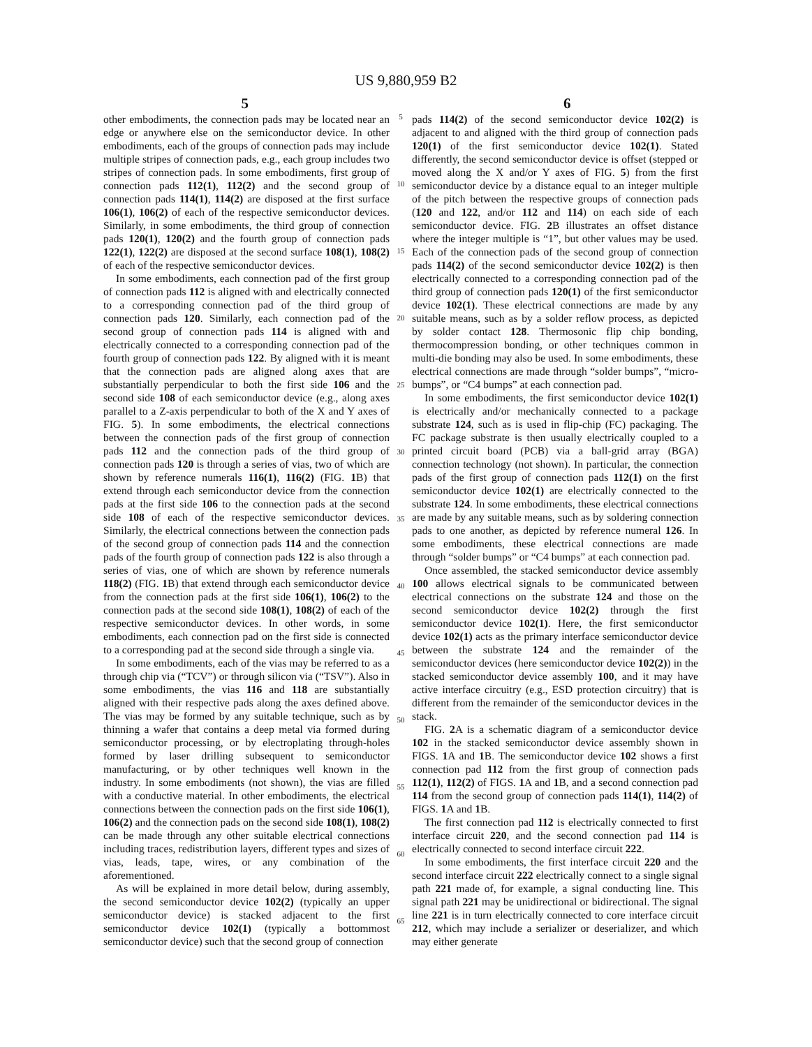US 9,880,959 B2
5 6
other embodiments, the connection pads may be located near an edge or anywhere else on the semiconductor device. In other embodiments, each of the groups of connection pads may include multiple stripes of connection pads, e.g., each group includes two stripes of connection pads. In some embodiments, first group of connection pads 112(1), 112(2) and the second group of connection pads 114(1), 114(2) are disposed at the first surface 106(1), 106(2) of each of the respective semiconductor devices. Similarly, in some embodiments, the third group of connection pads 120(1), 120(2) and the fourth group of connection pads 122(1), 122(2) are disposed at the second surface 108(1), 108(2) of each of the respective semiconductor devices.
In some embodiments, each connection pad of the first group of connection pads 112 is aligned with and electrically connected to a corresponding connection pad of the third group of connection pads 120. Similarly, each connection pad of the second group of connection pads 114 is aligned with and electrically connected to a corresponding connection pad of the fourth group of connection pads 122. By aligned with it is meant that the connection pads are aligned along axes that are substantially perpendicular to both the first side 106 and the second side 108 of each semiconductor device (e.g., along axes parallel to a Z-axis perpendicular to both of the X and Y axes of FIG. 5). In some embodiments, the electrical connections between the connection pads of the first group of connection pads 112 and the connection pads of the third group of connection pads 120 is through a series of vias, two of which are shown by reference numerals 116(1), 116(2) (FIG. 1 B) that extend through each semiconductor device from the connection pads at the first side 106 to the connection pads at the second side 108 of each of the respective semiconductor devices. Similarly, the electrical connections between the connection pads of the second group of connection pads 114 and the connection pads of the fourth group of connection pads 122 is also through a series of vias, one of which are shown by reference numerals 118(2) (FIG. 1 B) that extend through each semiconductor device from the connection pads at the first side 106(1), 106(2) to the connection pads at the second side 108(1), 108(2) of each of the respective semiconductor devices. In other words, in some embodiments, each connection pad on the first side is connected to a corresponding pad at the second side through a single via.
In some embodiments, each of the vias may be referred to as a through chip via (“TCV”) or through silicon via (“TSV”). Also in some embodiments, the vias 116 and 118 are substantially aligned with their respective pads along the axes defined above. The vias may be formed by any suitable technique, such as by thinning a wafer that contains a deep metal via formed during semiconductor processing, or by electroplating through-holes formed by laser drilling subsequent to semiconductor manufacturing, or by other techniques well known in the industry. In some embodiments (not shown), the vias are filled with a conductive material. In other embodiments, the electrical connections between the connection pads on the first side 106(1), 106(2) and the connection pads on the second side 108(1), 108(2) can be made through any other suitable electrical connections including traces, redistribution layers, different types and sizes of vias, leads, tape, wires, or any combination of the aforementioned.
As will be explained in more detail below, during assembly, the second semiconductor device 102(2) (typically an upper semiconductor device) is stacked adjacent to the first semiconductor device 102(1) (typically a bottommost semiconductor device) such that the second group of connection
5
10
15
20
25
30
35
40
45
50
55
60
65
pads 114(2) of the second semiconductor device 102(2) is adjacent to and aligned with the third group of connection pads 120(1) of the first semiconductor device 102(1). Stated differently, the second semiconductor device is offset (stepped or moved along the X and/or Y axes of FIG. 5) from the first semiconductor device by a distance equal to an integer multiple of the pitch between the respective groups of connection pads (120 and 122, and/or 112 and 114) on each side of each semiconductor device. FIG. 2 B illustrates an offset distance where the integer multiple is “1”, but other values may be used. Each of the connection pads of the second group of connection pads 114(2) of the second semiconductor device 102(2) is then electrically connected to a corresponding connection pad of the third group of connection pads 120(1) of the first semiconductor device 102(1). These electrical connections are made by any suitable means, such as by a solder reflow process, as depicted by solder contact 128. Thermosonic flip chip bonding, thermocompression bonding, or other techniques common in multi-die bonding may also be used. In some embodiments, these electrical connections are made through “solder bumps”, “micro-bumps”, or “C4 bumps” at each connection pad.
In some embodiments, the first semiconductor device 102(1) is electrically and/or mechanically connected to a package substrate 124, such as is used in flip-chip (FC) packaging. The FC package substrate is then usually electrically coupled to a printed circuit board (PCB) via a ball-grid array (BGA) connection technology (not shown). In particular, the connection pads of the first group of connection pads 112(1) on the first semiconductor device 102(1) are electrically connected to the substrate 124. In some embodiments, these electrical connections are made by any suitable means, such as by soldering connection pads to one another, as depicted by reference numeral 126. In some embodiments, these electrical connections are made through “solder bumps” or “C4 bumps” at each connection pad.
Once assembled, the stacked semiconductor device assembly 100 allows electrical signals to be communicated between electrical connections on the substrate 124 and those on the second semiconductor device 102(2) through the first semiconductor device 102(1). Here, the first semiconductor device 102(1) acts as the primary interface semiconductor device between the substrate 124 and the remainder of the semiconductor devices (here semiconductor device 102(2)) in the stacked semiconductor device assembly 100, and it may have active interface circuitry (e.g., ESD protection circuitry) that is different from the remainder of the semiconductor devices in the stack.
FIG. 2 A is a schematic diagram of a semiconductor device 102 in the stacked semiconductor device assembly shown in FIGS. 1 A and 1 B. The semiconductor device 102 shows a first connection pad 112 from the first group of connection pads 112(1), 112(2) of FIGS. 1 A and 1 B, and a second connection pad 114 from the second group of connection pads 114(1), 114(2) of FIGS. 1 A and 1 B.
The first connection pad 112 is electrically connected to first interface circuit 220, and the second connection pad 114 is electrically connected to second interface circuit 222.
In some embodiments, the first interface circuit 220 and the second interface circuit 222 electrically connect to a single signal path 221 made of, for example, a signal conducting line. This signal path 221 may be unidirectional or bidirectional. The signal line 221 is in turn electrically connected to core interface circuit 212, which may include a serializer or deserializer, and which may either generate